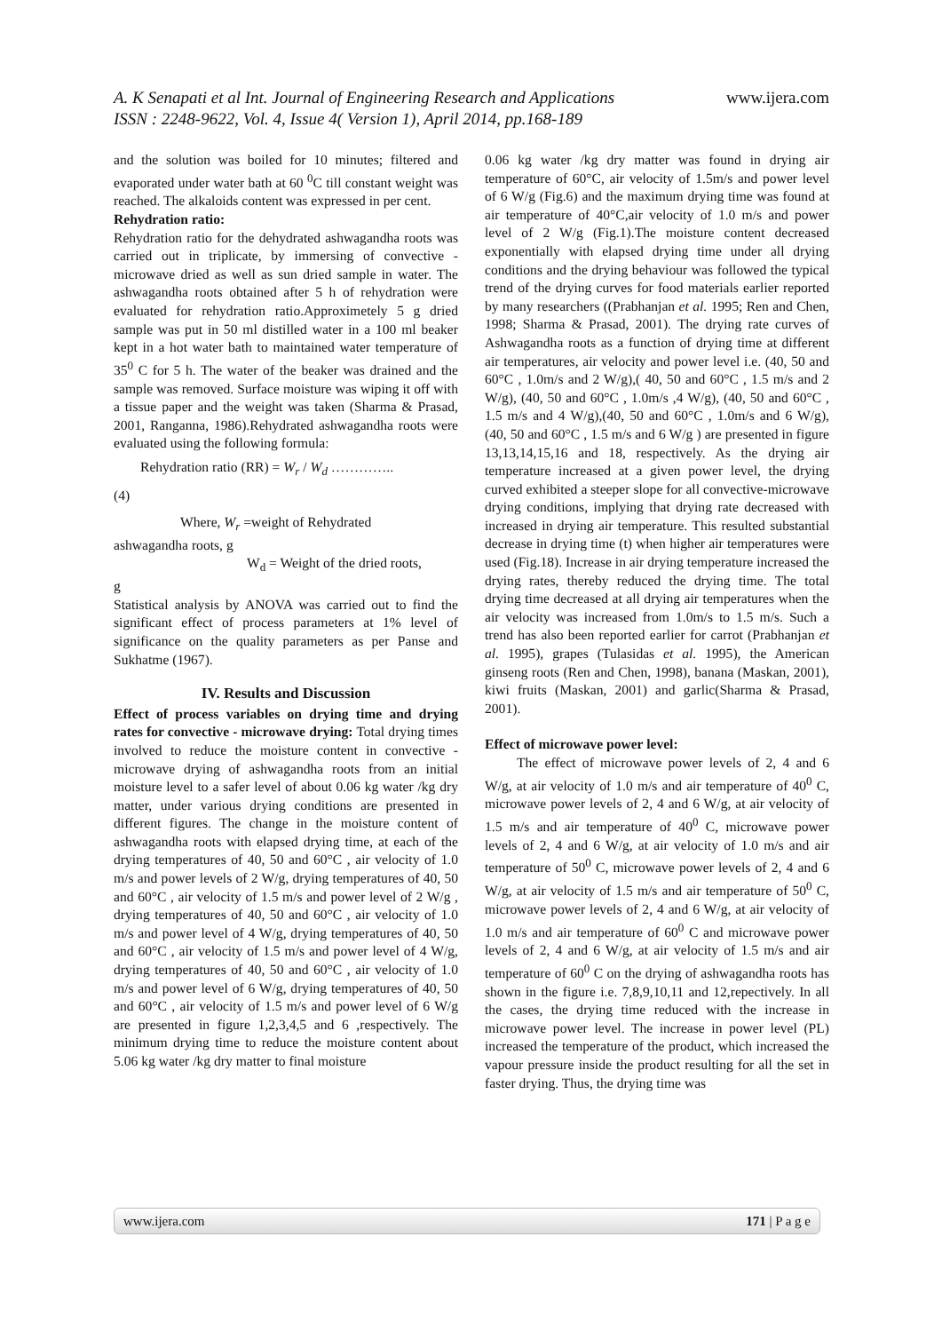www.ijera.com
A. K Senapati et al Int. Journal of Engineering Research and Applications
ISSN : 2248-9622, Vol. 4, Issue 4( Version 1), April 2014, pp.168-189
and the solution was boiled for 10 minutes; filtered and evaporated under water bath at 60 <sup>0</sup>C till constant weight was reached. The alkaloids content was expressed in per cent.
Rehydration ratio:
Rehydration ratio for the dehydrated ashwagandha roots was carried out in triplicate, by immersing of convective -microwave dried as well as sun dried sample in water. The ashwagandha roots obtained after 5 h of rehydration were evaluated for rehydration ratio.Approximetely 5 g dried sample was put in 50 ml distilled water in a 100 ml beaker kept in a hot water bath to maintained water temperature of 35<sup>0</sup> C for 5 h. The water of the beaker was drained and the sample was removed. Surface moisture was wiping it off with a tissue paper and the weight was taken (Sharma & Prasad, 2001, Ranganna, 1986).Rehydrated ashwagandha roots were evaluated using the following formula:
Rehydration ratio (RR) = W<sub>r</sub> / W<sub>d</sub> …………..
(4)
Where, W<sub>r</sub> =weight of Rehydrated
ashwagandha roots, g
W<sub>d</sub> = Weight of the dried roots,
g
Statistical analysis by ANOVA was carried out to find the significant effect of process parameters at 1% level of significance on the quality parameters as per Panse and Sukhatme (1967).
IV. Results and Discussion
Effect of process variables on drying time and drying rates for convective - microwave drying: Total drying times involved to reduce the moisture content in convective - microwave drying of ashwagandha roots from an initial moisture level to a safer level of about 0.06 kg water /kg dry matter, under various drying conditions are presented in different figures. The change in the moisture content of ashwagandha roots with elapsed drying time, at each of the drying temperatures of 40, 50 and 60°C , air velocity of 1.0 m/s and power levels of 2 W/g, drying temperatures of 40, 50 and 60°C , air velocity of 1.5 m/s and power level of 2 W/g , drying temperatures of 40, 50 and 60°C , air velocity of 1.0 m/s and power level of 4 W/g, drying temperatures of 40, 50 and 60°C , air velocity of 1.5 m/s and power level of 4 W/g, drying temperatures of 40, 50 and 60°C , air velocity of 1.0 m/s and power level of 6 W/g, drying temperatures of 40, 50 and 60°C , air velocity of 1.5 m/s and power level of 6 W/g are presented in figure 1,2,3,4,5 and 6 ,respectively. The minimum drying time to reduce the moisture content about 5.06 kg water /kg dry matter to final moisture
0.06 kg water /kg dry matter was found in drying air temperature of 60°C, air velocity of 1.5m/s and power level of 6 W/g (Fig.6) and the maximum drying time was found at air temperature of 40°C,air velocity of 1.0 m/s and power level of 2 W/g (Fig.1).The moisture content decreased exponentially with elapsed drying time under all drying conditions and the drying behaviour was followed the typical trend of the drying curves for food materials earlier reported by many researchers ((Prabhanjan et al. 1995; Ren and Chen, 1998; Sharma & Prasad, 2001). The drying rate curves of Ashwagandha roots as a function of drying time at different air temperatures, air velocity and power level i.e. (40, 50 and 60°C , 1.0m/s and 2 W/g),( 40, 50 and 60°C , 1.5 m/s and 2 W/g), (40, 50 and 60°C , 1.0m/s ,4 W/g), (40, 50 and 60°C , 1.5 m/s and 4 W/g),(40, 50 and 60°C , 1.0m/s and 6 W/g), (40, 50 and 60°C , 1.5 m/s and 6 W/g ) are presented in figure 13,13,14,15,16 and 18, respectively. As the drying air temperature increased at a given power level, the drying curved exhibited a steeper slope for all convective-microwave drying conditions, implying that drying rate decreased with increased in drying air temperature. This resulted substantial decrease in drying time (t) when higher air temperatures were used (Fig.18). Increase in air drying temperature increased the drying rates, thereby reduced the drying time. The total drying time decreased at all drying air temperatures when the air velocity was increased from 1.0m/s to 1.5 m/s. Such a trend has also been reported earlier for carrot (Prabhanjan et al. 1995), grapes (Tulasidas et al. 1995), the American ginseng roots (Ren and Chen, 1998), banana (Maskan, 2001), kiwi fruits (Maskan, 2001) and garlic(Sharma & Prasad, 2001).
Effect of microwave power level:
The effect of microwave power levels of 2, 4 and 6 W/g, at air velocity of 1.0 m/s and air temperature of 40<sup>0</sup> C, microwave power levels of 2, 4 and 6 W/g, at air velocity of 1.5 m/s and air temperature of 40<sup>0</sup> C, microwave power levels of 2, 4 and 6 W/g, at air velocity of 1.0 m/s and air temperature of 50<sup>0</sup> C, microwave power levels of 2, 4 and 6 W/g, at air velocity of 1.5 m/s and air temperature of 50<sup>0</sup> C, microwave power levels of 2, 4 and 6 W/g, at air velocity of 1.0 m/s and air temperature of 60<sup>0</sup> C and microwave power levels of 2, 4 and 6 W/g, at air velocity of 1.5 m/s and air temperature of 60<sup>0</sup> C on the drying of ashwagandha roots has shown in the figure i.e. 7,8,9,10,11 and 12,repectively. In all the cases, the drying time reduced with the increase in microwave power level. The increase in power level (PL) increased the temperature of the product, which increased the vapour pressure inside the product resulting for all the set in faster drying. Thus, the drying time was
www.ijera.com 171 | P a g e